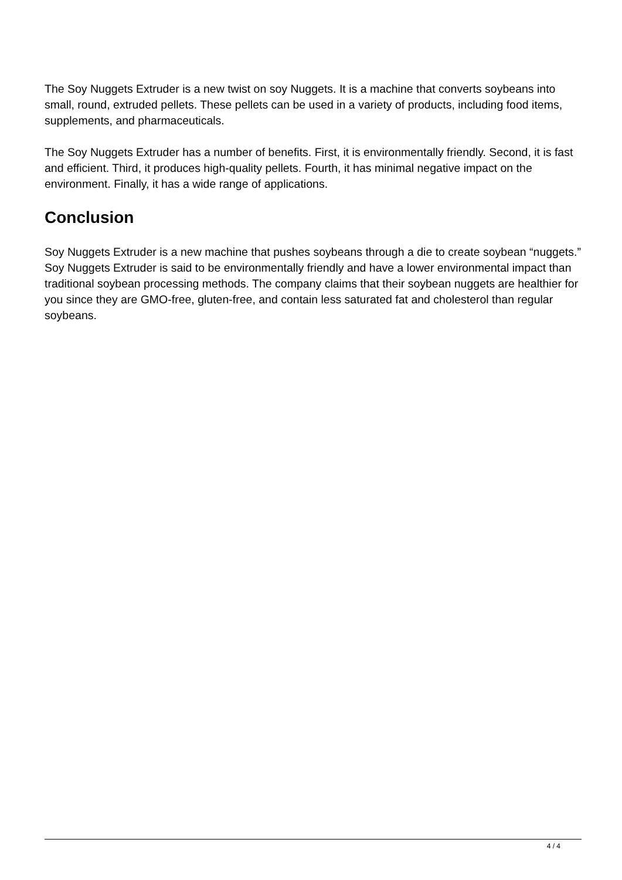The Soy Nuggets Extruder is a new twist on soy Nuggets. It is a machine that converts soybeans into small, round, extruded pellets. These pellets can be used in a variety of products, including food items, supplements, and pharmaceuticals.
The Soy Nuggets Extruder has a number of benefits. First, it is environmentally friendly. Second, it is fast and efficient. Third, it produces high-quality pellets. Fourth, it has minimal negative impact on the environment. Finally, it has a wide range of applications.
Conclusion
Soy Nuggets Extruder is a new machine that pushes soybeans through a die to create soybean “nuggets.” Soy Nuggets Extruder is said to be environmentally friendly and have a lower environmental impact than traditional soybean processing methods. The company claims that their soybean nuggets are healthier for you since they are GMO-free, gluten-free, and contain less saturated fat and cholesterol than regular soybeans.
4 / 4